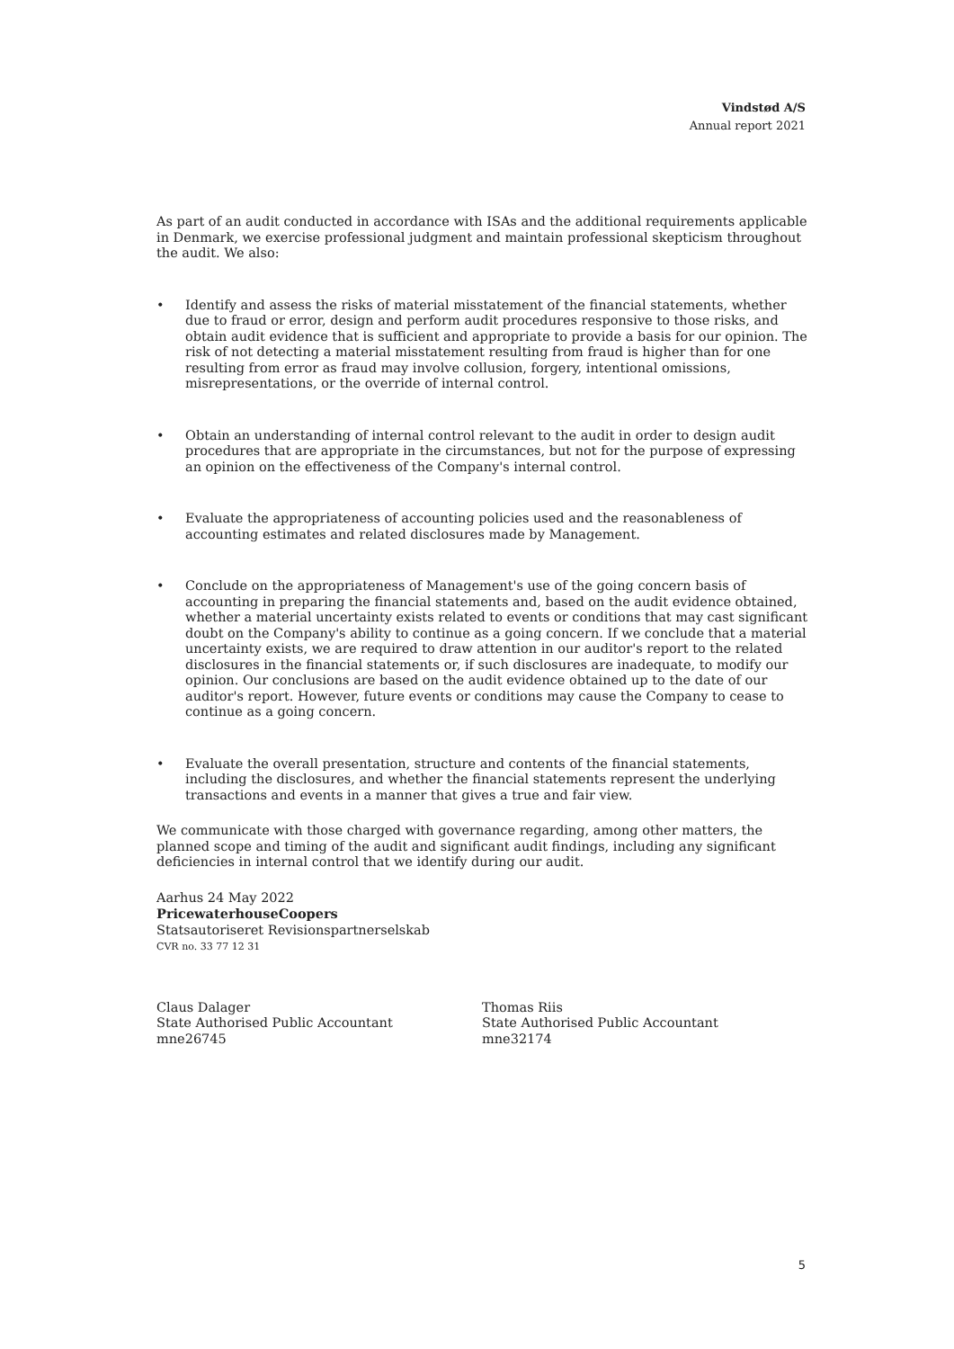Vindstød A/S
Annual report 2021
As part of an audit conducted in accordance with ISAs and the additional requirements applicable in Denmark, we exercise professional judgment and maintain professional skepticism throughout the audit. We also:
• Identify and assess the risks of material misstatement of the financial statements, whether due to fraud or error, design and perform audit procedures responsive to those risks, and obtain audit evidence that is sufficient and appropriate to provide a basis for our opinion. The risk of not detecting a material misstatement resulting from fraud is higher than for one resulting from error as fraud may involve collusion, forgery, intentional omissions, misrepresentations, or the override of internal control.
• Obtain an understanding of internal control relevant to the audit in order to design audit procedures that are appropriate in the circumstances, but not for the purpose of expressing an opinion on the effectiveness of the Company's internal control.
• Evaluate the appropriateness of accounting policies used and the reasonableness of accounting estimates and related disclosures made by Management.
• Conclude on the appropriateness of Management's use of the going concern basis of accounting in preparing the financial statements and, based on the audit evidence obtained, whether a material uncertainty exists related to events or conditions that may cast significant doubt on the Company's ability to continue as a going concern. If we conclude that a material uncertainty exists, we are required to draw attention in our auditor's report to the related disclosures in the financial statements or, if such disclosures are inadequate, to modify our opinion. Our conclusions are based on the audit evidence obtained up to the date of our auditor's report. However, future events or conditions may cause the Company to cease to continue as a going concern.
• Evaluate the overall presentation, structure and contents of the financial statements, including the disclosures, and whether the financial statements represent the underlying transactions and events in a manner that gives a true and fair view.
We communicate with those charged with governance regarding, among other matters, the planned scope and timing of the audit and significant audit findings, including any significant deficiencies in internal control that we identify during our audit.
Aarhus 24 May 2022
PricewaterhouseCoopers
Statsautoriseret Revisionspartnerselskab
CVR no. 33 77 12 31
Claus Dalager
State Authorised Public Accountant
mne26745
Thomas Riis
State Authorised Public Accountant
mne32174
5